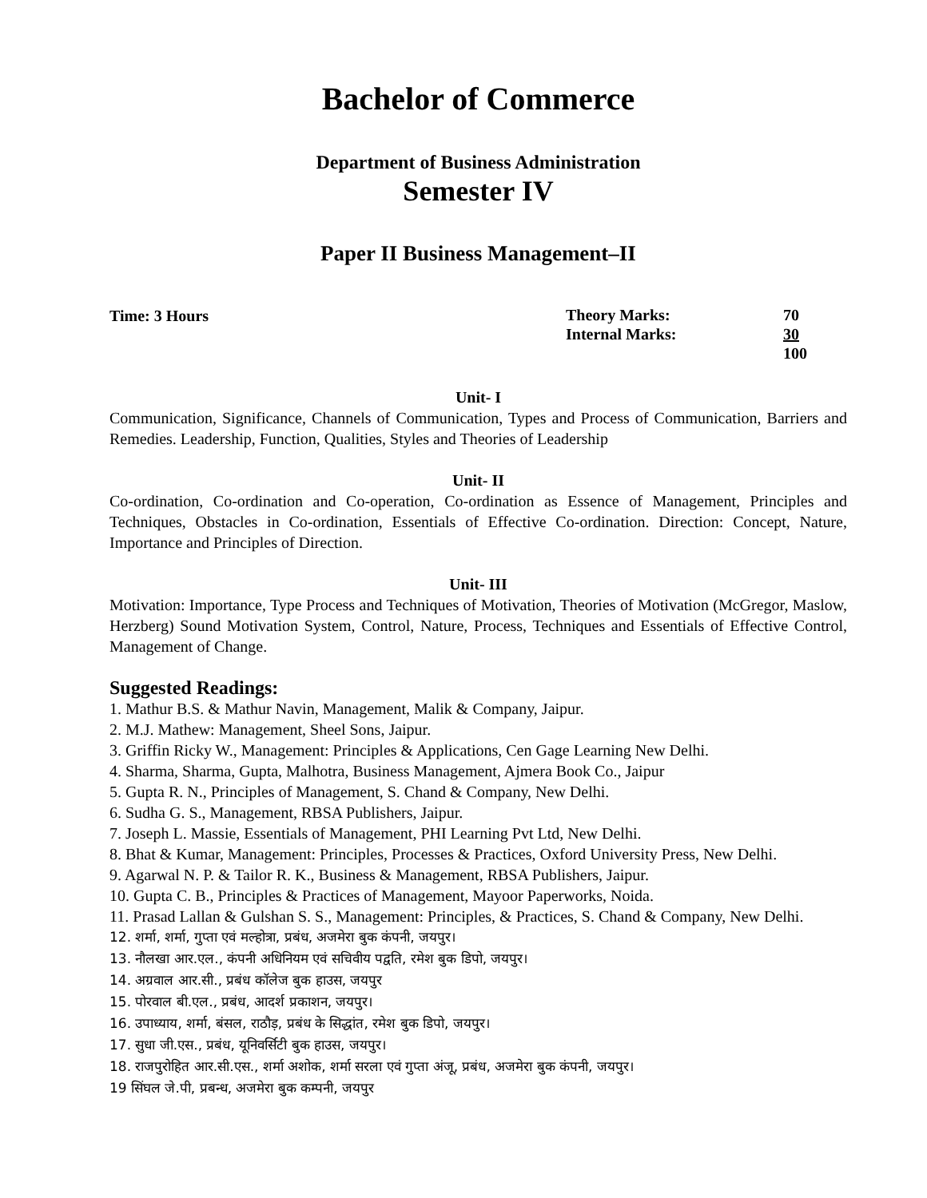Bachelor of Commerce
Department of Business Administration
Semester IV
Paper II Business Management–II
Time: 3 Hours
| Theory Marks: | 70 |
| Internal Marks: | 30 |
| | 100 |
Unit- I
Communication, Significance, Channels of Communication, Types and Process of Communication, Barriers and Remedies. Leadership, Function, Qualities, Styles and Theories of Leadership
Unit- II
Co-ordination, Co-ordination and Co-operation, Co-ordination as Essence of Management, Principles and Techniques, Obstacles in Co-ordination, Essentials of Effective Co-ordination. Direction: Concept, Nature, Importance and Principles of Direction.
Unit- III
Motivation: Importance, Type Process and Techniques of Motivation, Theories of Motivation (McGregor, Maslow, Herzberg) Sound Motivation System, Control, Nature, Process, Techniques and Essentials of Effective Control, Management of Change.
Suggested Readings:
1. Mathur B.S. & Mathur Navin, Management, Malik & Company, Jaipur.
2. M.J. Mathew: Management, Sheel Sons, Jaipur.
3. Griffin Ricky W., Management: Principles & Applications, Cen Gage Learning New Delhi.
4. Sharma, Sharma, Gupta, Malhotra, Business Management, Ajmera Book Co., Jaipur
5. Gupta R. N., Principles of Management, S. Chand & Company, New Delhi.
6. Sudha G. S., Management, RBSA Publishers, Jaipur.
7. Joseph L. Massie, Essentials of Management, PHI Learning Pvt Ltd, New Delhi.
8. Bhat & Kumar, Management: Principles, Processes & Practices, Oxford University Press, New Delhi.
9. Agarwal N. P. & Tailor R. K., Business & Management, RBSA Publishers, Jaipur.
10. Gupta C. B., Principles & Practices of Management, Mayoor Paperworks, Noida.
11. Prasad Lallan & Gulshan S. S., Management: Principles, & Practices, S. Chand & Company, New Delhi.
12. शर्मा, शर्मा, गुप्ता एवं मल्होत्रा, प्रबंध, अजमेरा बुक कंपनी, जयपुर।
13. नौलखा आर.एल., कंपनी अधिनियम एवं सचिवीय पद्वति, रमेश बुक डिपो, जयपुर।
14. अग्रवाल आर.सी., प्रबंध कॉलेज बुक हाउस, जयपुर
15. पोरवाल बी.एल., प्रबंध, आदर्श प्रकाशन, जयपुर।
16. उपाध्याय, शर्मा, बंसल, राठौड़, प्रबंध के सिद्धांत, रमेश बुक डिपो, जयपुर।
17. सुधा जी.एस., प्रबंध, यूनिवर्सिटी बुक हाउस, जयपुर।
18. राजपुरोहित आर.सी.एस., शर्मा अशोक, शर्मा सरला एवं गुप्ता अंजू, प्रबंध, अजमेरा बुक कंपनी, जयपुर।
19 सिंघल जे.पी, प्रबन्ध, अजमेरा बुक कम्पनी, जयपुर